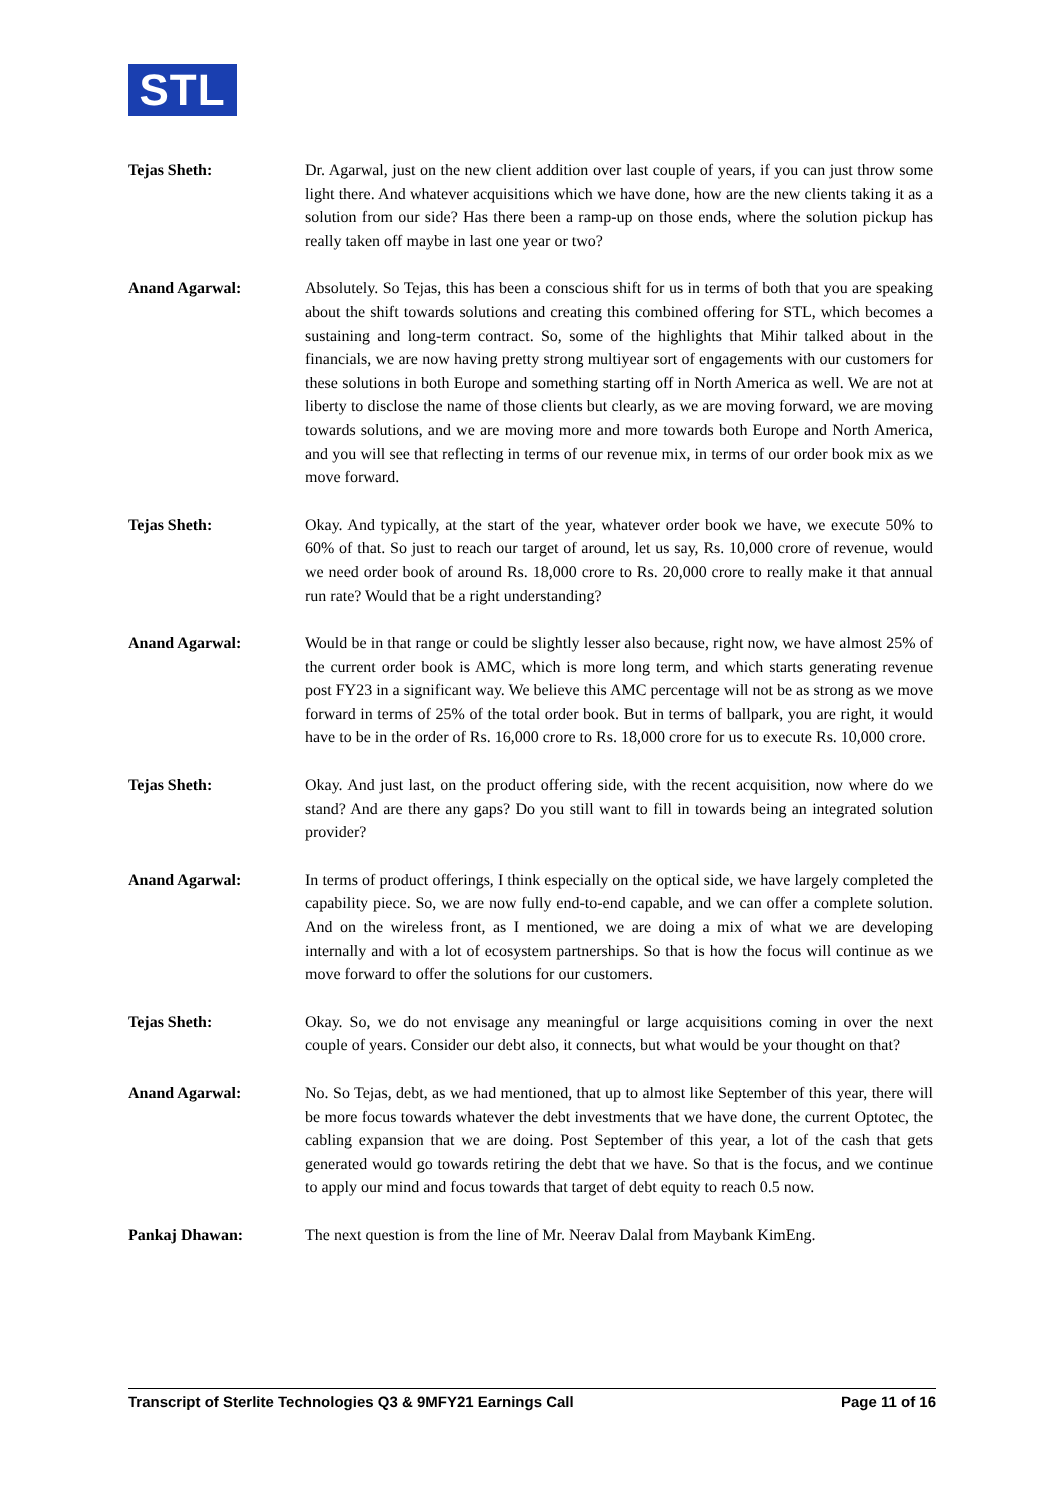STL
Tejas Sheth: Dr. Agarwal, just on the new client addition over last couple of years, if you can just throw some light there. And whatever acquisitions which we have done, how are the new clients taking it as a solution from our side? Has there been a ramp-up on those ends, where the solution pickup has really taken off maybe in last one year or two?
Anand Agarwal: Absolutely. So Tejas, this has been a conscious shift for us in terms of both that you are speaking about the shift towards solutions and creating this combined offering for STL, which becomes a sustaining and long-term contract. So, some of the highlights that Mihir talked about in the financials, we are now having pretty strong multiyear sort of engagements with our customers for these solutions in both Europe and something starting off in North America as well. We are not at liberty to disclose the name of those clients but clearly, as we are moving forward, we are moving towards solutions, and we are moving more and more towards both Europe and North America, and you will see that reflecting in terms of our revenue mix, in terms of our order book mix as we move forward.
Tejas Sheth: Okay. And typically, at the start of the year, whatever order book we have, we execute 50% to 60% of that. So just to reach our target of around, let us say, Rs. 10,000 crore of revenue, would we need order book of around Rs. 18,000 crore to Rs. 20,000 crore to really make it that annual run rate? Would that be a right understanding?
Anand Agarwal: Would be in that range or could be slightly lesser also because, right now, we have almost 25% of the current order book is AMC, which is more long term, and which starts generating revenue post FY23 in a significant way. We believe this AMC percentage will not be as strong as we move forward in terms of 25% of the total order book. But in terms of ballpark, you are right, it would have to be in the order of Rs. 16,000 crore to Rs. 18,000 crore for us to execute Rs. 10,000 crore.
Tejas Sheth: Okay. And just last, on the product offering side, with the recent acquisition, now where do we stand? And are there any gaps? Do you still want to fill in towards being an integrated solution provider?
Anand Agarwal: In terms of product offerings, I think especially on the optical side, we have largely completed the capability piece. So, we are now fully end-to-end capable, and we can offer a complete solution. And on the wireless front, as I mentioned, we are doing a mix of what we are developing internally and with a lot of ecosystem partnerships. So that is how the focus will continue as we move forward to offer the solutions for our customers.
Tejas Sheth: Okay. So, we do not envisage any meaningful or large acquisitions coming in over the next couple of years. Consider our debt also, it connects, but what would be your thought on that?
Anand Agarwal: No. So Tejas, debt, as we had mentioned, that up to almost like September of this year, there will be more focus towards whatever the debt investments that we have done, the current Optotec, the cabling expansion that we are doing. Post September of this year, a lot of the cash that gets generated would go towards retiring the debt that we have. So that is the focus, and we continue to apply our mind and focus towards that target of debt equity to reach 0.5 now.
Pankaj Dhawan: The next question is from the line of Mr. Neerav Dalal from Maybank KimEng.
Transcript of Sterlite Technologies Q3 & 9MFY21 Earnings Call Page 11 of 16